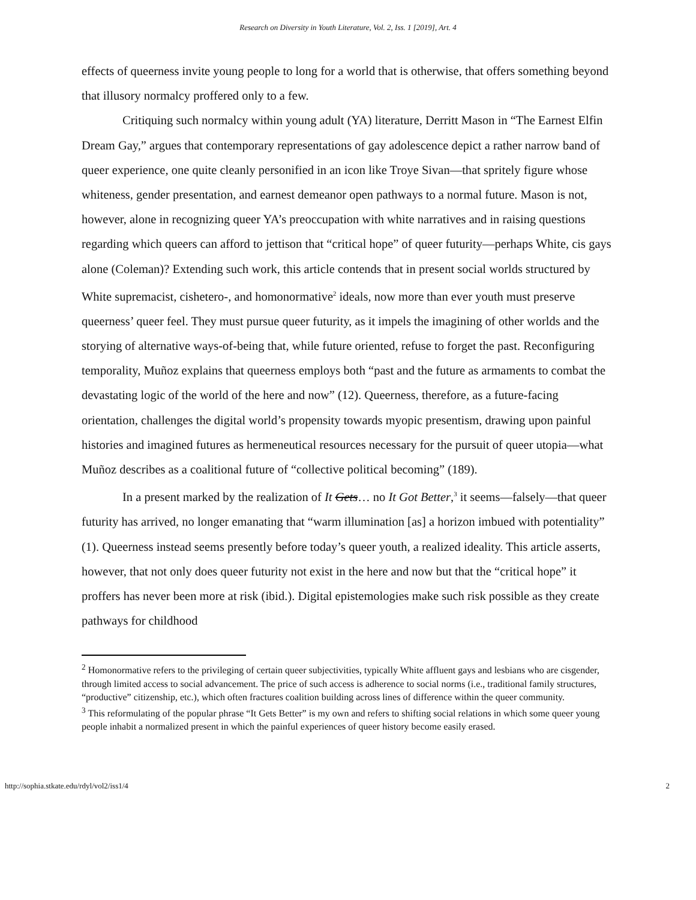Research on Diversity in Youth Literature, Vol. 2, Iss. 1 [2019], Art. 4
effects of queerness invite young people to long for a world that is otherwise, that offers something beyond that illusory normalcy proffered only to a few.
Critiquing such normalcy within young adult (YA) literature, Derritt Mason in “The Earnest Elfin Dream Gay,” argues that contemporary representations of gay adolescence depict a rather narrow band of queer experience, one quite cleanly personified in an icon like Troye Sivan—that spritely figure whose whiteness, gender presentation, and earnest demeanor open pathways to a normal future. Mason is not, however, alone in recognizing queer YA’s preoccupation with white narratives and in raising questions regarding which queers can afford to jettison that “critical hope” of queer futurity—perhaps White, cis gays alone (Coleman)? Extending such work, this article contends that in present social worlds structured by White supremacist, cishetero-, and homonormative<sup>2</sup> ideals, now more than ever youth must preserve queerness’ queer feel. They must pursue queer futurity, as it impels the imagining of other worlds and the storying of alternative ways-of-being that, while future oriented, refuse to forget the past. Reconfiguring temporality, Muñoz explains that queerness employs both “past and the future as armaments to combat the devastating logic of the world of the here and now” (12). Queerness, therefore, as a future-facing orientation, challenges the digital world’s propensity towards myopic presentism, drawing upon painful histories and imagined futures as hermeneutical resources necessary for the pursuit of queer utopia—what Muñoz describes as a coalitional future of “collective political becoming” (189).
In a present marked by the realization of It Gets… no It Got Better,<sup>3</sup> it seems—falsely—that queer futurity has arrived, no longer emanating that “warm illumination [as] a horizon imbued with potentiality” (1). Queerness instead seems presently before today’s queer youth, a realized ideality. This article asserts, however, that not only does queer futurity not exist in the here and now but that the “critical hope” it proffers has never been more at risk (ibid.). Digital epistemologies make such risk possible as they create pathways for childhood
<sup>2</sup> Homonormative refers to the privileging of certain queer subjectivities, typically White affluent gays and lesbians who are cisgender, through limited access to social advancement. The price of such access is adherence to social norms (i.e., traditional family structures, “productive” citizenship, etc.), which often fractures coalition building across lines of difference within the queer community.
<sup>3</sup> This reformulating of the popular phrase “It Gets Better” is my own and refers to shifting social relations in which some queer young people inhabit a normalized present in which the painful experiences of queer history become easily erased.
http://sophia.stkate.edu/rdyl/vol2/iss1/4 2